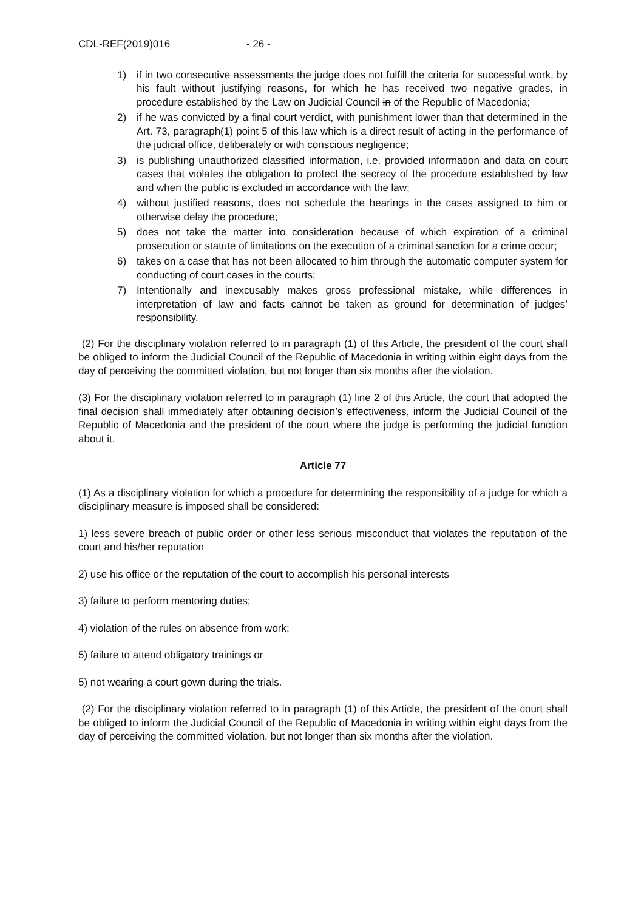CDL-REF(2019)016 - 26 -
1) if in two consecutive assessments the judge does not fulfill the criteria for successful work, by his fault without justifying reasons, for which he has received two negative grades, in procedure established by the Law on Judicial Council in of the Republic of Macedonia;
2) if he was convicted by a final court verdict, with punishment lower than that determined in the Art. 73, paragraph(1) point 5 of this law which is a direct result of acting in the performance of the judicial office, deliberately or with conscious negligence;
3) is publishing unauthorized classified information, i.e. provided information and data on court cases that violates the obligation to protect the secrecy of the procedure established by law and when the public is excluded in accordance with the law;
4) without justified reasons, does not schedule the hearings in the cases assigned to him or otherwise delay the procedure;
5) does not take the matter into consideration because of which expiration of a criminal prosecution or statute of limitations on the execution of a criminal sanction for a crime occur;
6) takes on a case that has not been allocated to him through the automatic computer system for conducting of court cases in the courts;
7) Intentionally and inexcusably makes gross professional mistake, while differences in interpretation of law and facts cannot be taken as ground for determination of judges’ responsibility.
(2) For the disciplinary violation referred to in paragraph (1) of this Article, the president of the court shall be obliged to inform the Judicial Council of the Republic of Macedonia in writing within eight days from the day of perceiving the committed violation, but not longer than six months after the violation.
(3) For the disciplinary violation referred to in paragraph (1) line 2 of this Article, the court that adopted the final decision shall immediately after obtaining decision’s effectiveness, inform the Judicial Council of the Republic of Macedonia and the president of the court where the judge is performing the judicial function about it.
Article 77
(1) As a disciplinary violation for which a procedure for determining the responsibility of a judge for which a disciplinary measure is imposed shall be considered:
1) less severe breach of public order or other less serious misconduct that violates the reputation of the court and his/her reputation
2) use his office or the reputation of the court to accomplish his personal interests
3) failure to perform mentoring duties;
4) violation of the rules on absence from work;
5) failure to attend obligatory trainings or
5) not wearing a court gown during the trials.
(2) For the disciplinary violation referred to in paragraph (1) of this Article, the president of the court shall be obliged to inform the Judicial Council of the Republic of Macedonia in writing within eight days from the day of perceiving the committed violation, but not longer than six months after the violation.